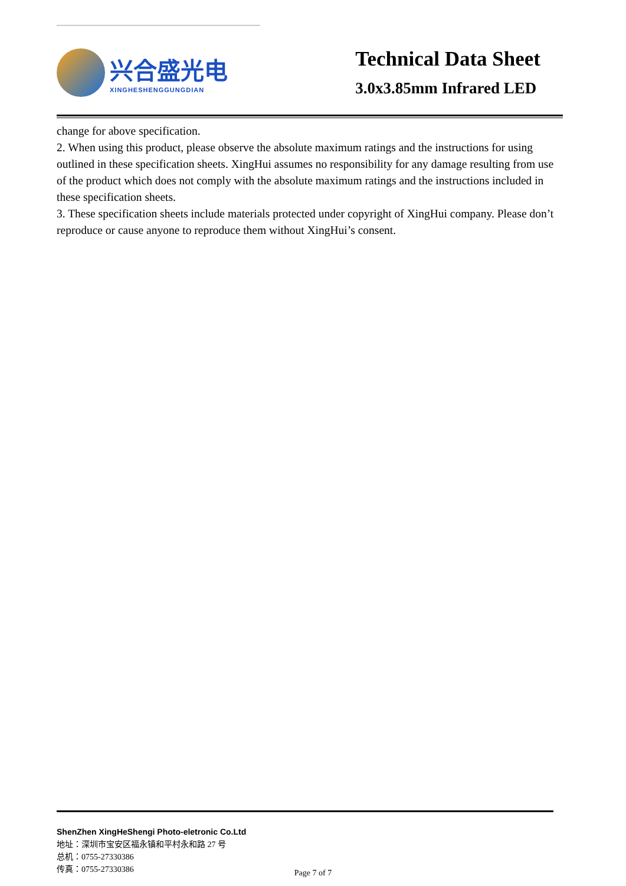兴合盛光电
XINGHESHENGGUNGDIAN
Technical Data Sheet
3.0x3.85mm Infrared LED
change for above specification.
2. When using this product, please observe the absolute maximum ratings and the instructions for using outlined in these specification sheets. XingHui assumes no responsibility for any damage resulting from use of the product which does not comply with the absolute maximum ratings and the instructions included in these specification sheets.
3. These specification sheets include materials protected under copyright of XingHui company. Please don’t reproduce or cause anyone to reproduce them without XingHui’s consent.
ShenZhen XingHeShengi Photo-eletronic Co.Ltd
地址：深圳市宝安区福永镇和平村永和路 27 号
总机：0755-27330386
传真：0755-27330386
Page 7 of 7